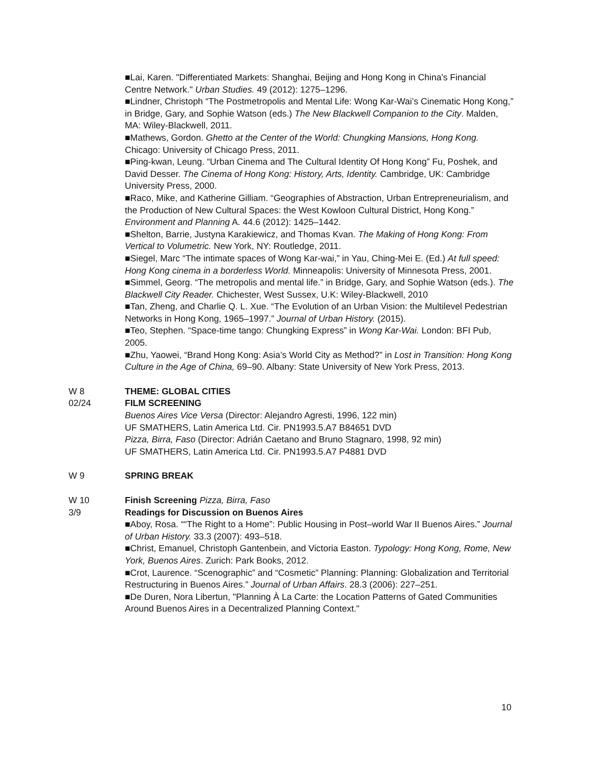■Lai, Karen. "Differentiated Markets: Shanghai, Beijing and Hong Kong in China's Financial Centre Network." Urban Studies. 49 (2012): 1275–1296.
■Lindner, Christoph “The Postmetropolis and Mental Life: Wong Kar-Wai’s Cinematic Hong Kong,” in Bridge, Gary, and Sophie Watson (eds.) The New Blackwell Companion to the City. Malden, MA: Wiley-Blackwell, 2011.
■Mathews, Gordon. Ghetto at the Center of the World: Chungking Mansions, Hong Kong. Chicago: University of Chicago Press, 2011.
■Ping-kwan, Leung. “Urban Cinema and The Cultural Identity Of Hong Kong” Fu, Poshek, and David Desser. The Cinema of Hong Kong: History, Arts, Identity. Cambridge, UK: Cambridge University Press, 2000.
■Raco, Mike, and Katherine Gilliam. “Geographies of Abstraction, Urban Entrepreneurialism, and the Production of New Cultural Spaces: the West Kowloon Cultural District, Hong Kong.” Environment and Planning A. 44.6 (2012): 1425–1442.
■Shelton, Barrie, Justyna Karakiewicz, and Thomas Kvan. The Making of Hong Kong: From Vertical to Volumetric. New York, NY: Routledge, 2011.
■Siegel, Marc “The intimate spaces of Wong Kar-wai,” in Yau, Ching-Mei E. (Ed.) At full speed: Hong Kong cinema in a borderless World. Minneapolis: University of Minnesota Press, 2001.
■Simmel, Georg. “The metropolis and mental life.” in Bridge, Gary, and Sophie Watson (eds.). The Blackwell City Reader. Chichester, West Sussex, U.K: Wiley-Blackwell, 2010
■Tan, Zheng, and Charlie Q. L. Xue. “The Evolution of an Urban Vision: the Multilevel Pedestrian Networks in Hong Kong, 1965–1997.” Journal of Urban History. (2015).
■Teo, Stephen. “Space-time tango: Chungking Express” in Wong Kar-Wai. London: BFI Pub, 2005.
■Zhu, Yaowei, “Brand Hong Kong: Asia’s World City as Method?” in Lost in Transition: Hong Kong Culture in the Age of China, 69–90. Albany: State University of New York Press, 2013.
W 8 THEME: GLOBAL CITIES
02/24 FILM SCREENING
Buenos Aires Vice Versa (Director: Alejandro Agresti, 1996, 122 min)
UF SMATHERS, Latin America Ltd. Cir. PN1993.5.A7 B84651 DVD
Pizza, Birra, Faso (Director: Adrián Caetano and Bruno Stagnaro, 1998, 92 min)
UF SMATHERS, Latin America Ltd. Cir. PN1993.5.A7 P4881 DVD
W 9 SPRING BREAK
W 10 Finish Screening Pizza, Birra, Faso
3/9 Readings for Discussion on Buenos Aires
■Aboy, Rosa. ““The Right to a Home”: Public Housing in Post–world War II Buenos Aires.” Journal of Urban History. 33.3 (2007): 493–518.
■Christ, Emanuel, Christoph Gantenbein, and Victoria Easton. Typology: Hong Kong, Rome, New York, Buenos Aires. Zurich: Park Books, 2012.
■Crot, Laurence. “Scenographic” and “Cosmetic” Planning: Planning: Globalization and Territorial Restructuring in Buenos Aires.” Journal of Urban Affairs. 28.3 (2006): 227–251.
■De Duren, Nora Libertun, "Planning À La Carte: the Location Patterns of Gated Communities Around Buenos Aires in a Decentralized Planning Context."
10